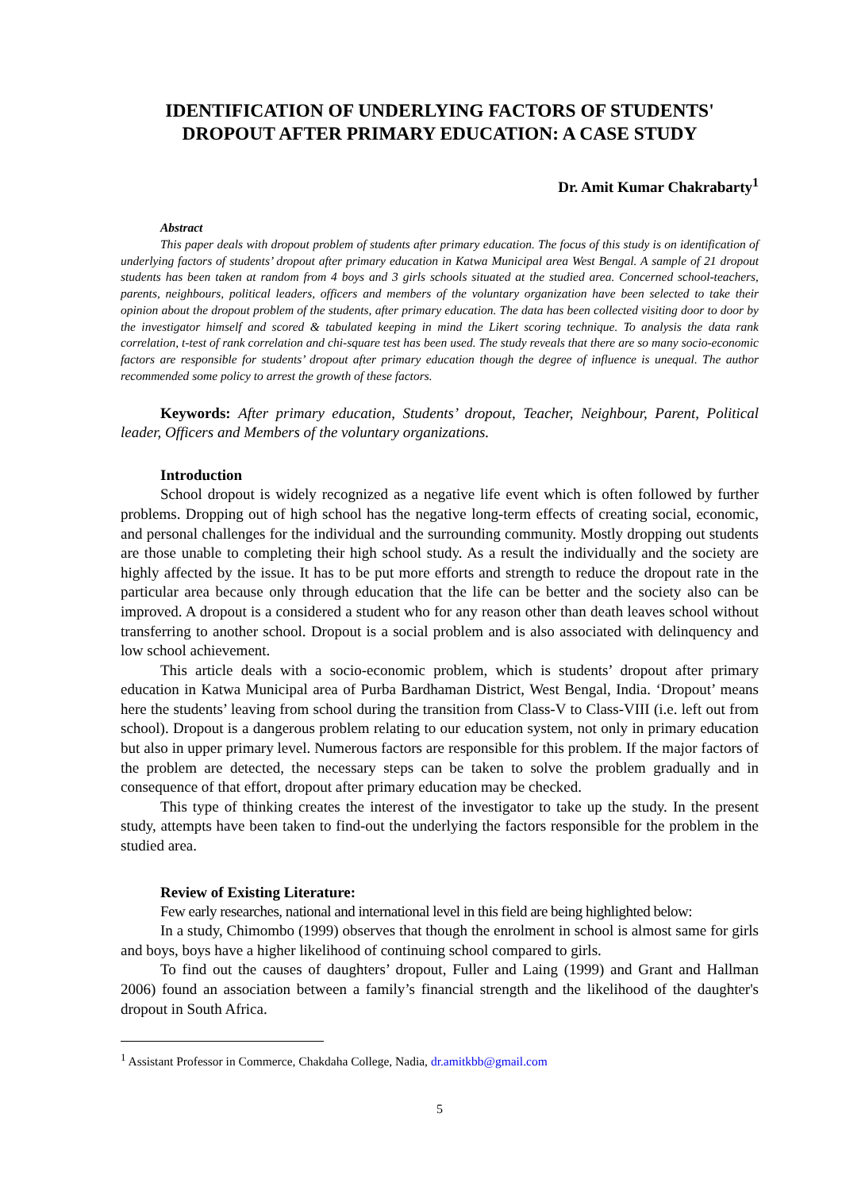IDENTIFICATION OF UNDERLYING FACTORS OF STUDENTS'
DROPOUT AFTER PRIMARY EDUCATION: A CASE STUDY
Dr. Amit Kumar Chakrabarty<sup>1</sup>
Abstract
This paper deals with dropout problem of students after primary education. The focus of this study is on identification of underlying factors of students’ dropout after primary education in Katwa Municipal area West Bengal. A sample of 21 dropout students has been taken at random from 4 boys and 3 girls schools situated at the studied area. Concerned school-teachers, parents, neighbours, political leaders, officers and members of the voluntary organization have been selected to take their opinion about the dropout problem of the students, after primary education. The data has been collected visiting door to door by the investigator himself and scored & tabulated keeping in mind the Likert scoring technique. To analysis the data rank correlation, t-test of rank correlation and chi-square test has been used. The study reveals that there are so many socio-economic factors are responsible for students’ dropout after primary education though the degree of influence is unequal. The author recommended some policy to arrest the growth of these factors.
Keywords: After primary education, Students’ dropout, Teacher, Neighbour, Parent, Political leader, Officers and Members of the voluntary organizations.
Introduction
School dropout is widely recognized as a negative life event which is often followed by further problems. Dropping out of high school has the negative long-term effects of creating social, economic, and personal challenges for the individual and the surrounding community. Mostly dropping out students are those unable to completing their high school study. As a result the individually and the society are highly affected by the issue. It has to be put more efforts and strength to reduce the dropout rate in the particular area because only through education that the life can be better and the society also can be improved. A dropout is a considered a student who for any reason other than death leaves school without transferring to another school. Dropout is a social problem and is also associated with delinquency and low school achievement.
This article deals with a socio-economic problem, which is students’ dropout after primary education in Katwa Municipal area of Purba Bardhaman District, West Bengal, India. ‘Dropout’ means here the students’ leaving from school during the transition from Class-V to Class-VIII (i.e. left out from school). Dropout is a dangerous problem relating to our education system, not only in primary education but also in upper primary level. Numerous factors are responsible for this problem. If the major factors of the problem are detected, the necessary steps can be taken to solve the problem gradually and in consequence of that effort, dropout after primary education may be checked.
This type of thinking creates the interest of the investigator to take up the study. In the present study, attempts have been taken to find-out the underlying the factors responsible for the problem in the studied area.
Review of Existing Literature:
Few early researches, national and international level in this field are being highlighted below:
In a study, Chimombo (1999) observes that though the enrolment in school is almost same for girls and boys, boys have a higher likelihood of continuing school compared to girls.
To find out the causes of daughters’ dropout, Fuller and Laing (1999) and Grant and Hallman 2006) found an association between a family’s financial strength and the likelihood of the daughter's dropout in South Africa.
<sup>1</sup> Assistant Professor in Commerce, Chakdaha College, Nadia, dr.amitkbb@gmail.com
5